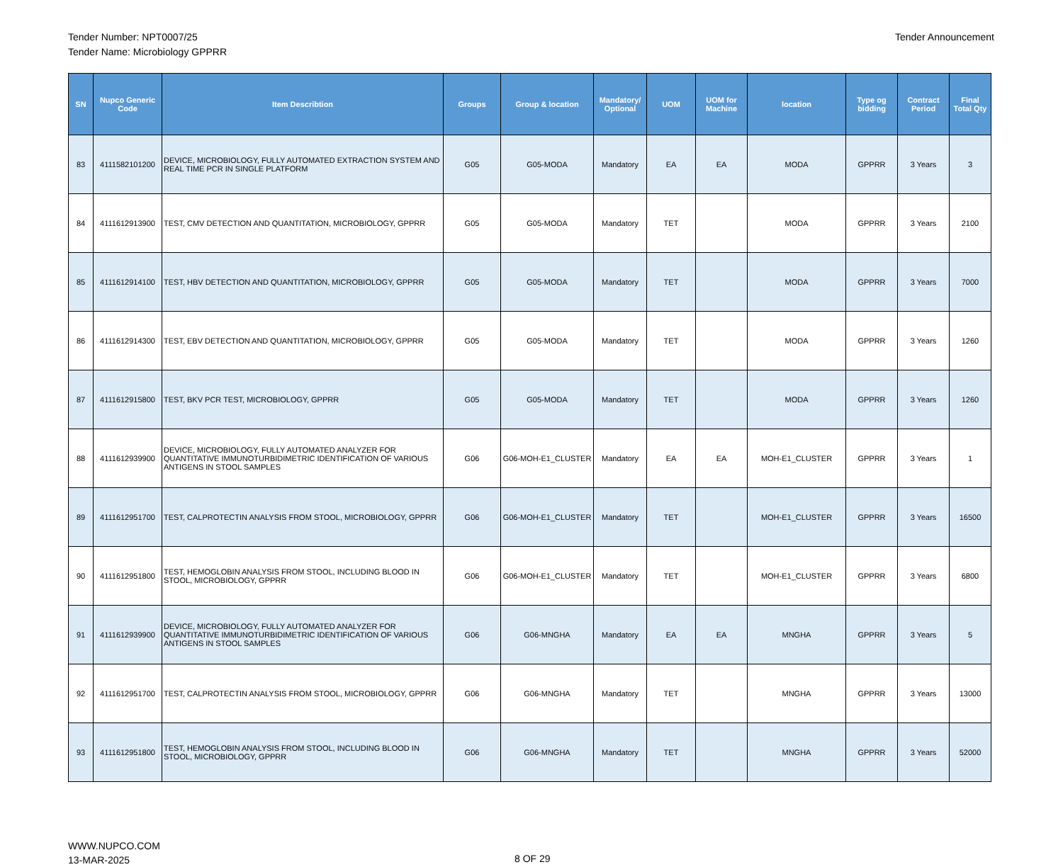Tender Number: NPT0007/25
Tender Name: Microbiology GPPRR
Tender Announcement
| SN | Nupco Generic Code | Item Describtion | Groups | Group & location | Mandatory/ Optional | UOM | UOM for Machine | location | Type og bidding | Contract Period | Final Total Qty |
| --- | --- | --- | --- | --- | --- | --- | --- | --- | --- | --- | --- |
| 83 | 4111582101200 | DEVICE, MICROBIOLOGY, FULLY AUTOMATED EXTRACTION SYSTEM AND REAL TIME PCR IN SINGLE PLATFORM | G05 | G05-MODA | Mandatory | EA | EA | MODA | GPPRR | 3 Years | 3 |
| 84 | 4111612913900 | TEST, CMV DETECTION AND QUANTITATION, MICROBIOLOGY, GPPRR | G05 | G05-MODA | Mandatory | TET | | MODA | GPPRR | 3 Years | 2100 |
| 85 | 4111612914100 | TEST, HBV DETECTION AND QUANTITATION, MICROBIOLOGY, GPPRR | G05 | G05-MODA | Mandatory | TET | | MODA | GPPRR | 3 Years | 7000 |
| 86 | 4111612914300 | TEST, EBV DETECTION AND QUANTITATION, MICROBIOLOGY, GPPRR | G05 | G05-MODA | Mandatory | TET | | MODA | GPPRR | 3 Years | 1260 |
| 87 | 4111612915800 | TEST, BKV PCR TEST, MICROBIOLOGY, GPPRR | G05 | G05-MODA | Mandatory | TET | | MODA | GPPRR | 3 Years | 1260 |
| 88 | 4111612939900 | DEVICE, MICROBIOLOGY, FULLY AUTOMATED ANALYZER FOR QUANTITATIVE IMMUNOTURBIDIMETRIC IDENTIFICATION OF VARIOUS ANTIGENS IN STOOL SAMPLES | G06 | G06-MOH-E1_CLUSTER | Mandatory | EA | EA | MOH-E1_CLUSTER | GPPRR | 3 Years | 1 |
| 89 | 4111612951700 | TEST, CALPROTECTIN ANALYSIS FROM STOOL, MICROBIOLOGY, GPPRR | G06 | G06-MOH-E1_CLUSTER | Mandatory | TET | | MOH-E1_CLUSTER | GPPRR | 3 Years | 16500 |
| 90 | 4111612951800 | TEST, HEMOGLOBIN ANALYSIS FROM STOOL, INCLUDING BLOOD IN STOOL, MICROBIOLOGY, GPPRR | G06 | G06-MOH-E1_CLUSTER | Mandatory | TET | | MOH-E1_CLUSTER | GPPRR | 3 Years | 6800 |
| 91 | 4111612939900 | DEVICE, MICROBIOLOGY, FULLY AUTOMATED ANALYZER FOR QUANTITATIVE IMMUNOTURBIDIMETRIC IDENTIFICATION OF VARIOUS ANTIGENS IN STOOL SAMPLES | G06 | G06-MNGHA | Mandatory | EA | EA | MNGHA | GPPRR | 3 Years | 5 |
| 92 | 4111612951700 | TEST, CALPROTECTIN ANALYSIS FROM STOOL, MICROBIOLOGY, GPPRR | G06 | G06-MNGHA | Mandatory | TET | | MNGHA | GPPRR | 3 Years | 13000 |
| 93 | 4111612951800 | TEST, HEMOGLOBIN ANALYSIS FROM STOOL, INCLUDING BLOOD IN STOOL, MICROBIOLOGY, GPPRR | G06 | G06-MNGHA | Mandatory | TET | | MNGHA | GPPRR | 3 Years | 52000 |
WWW.NUPCO.COM
13-MAR-2025
8 OF 29